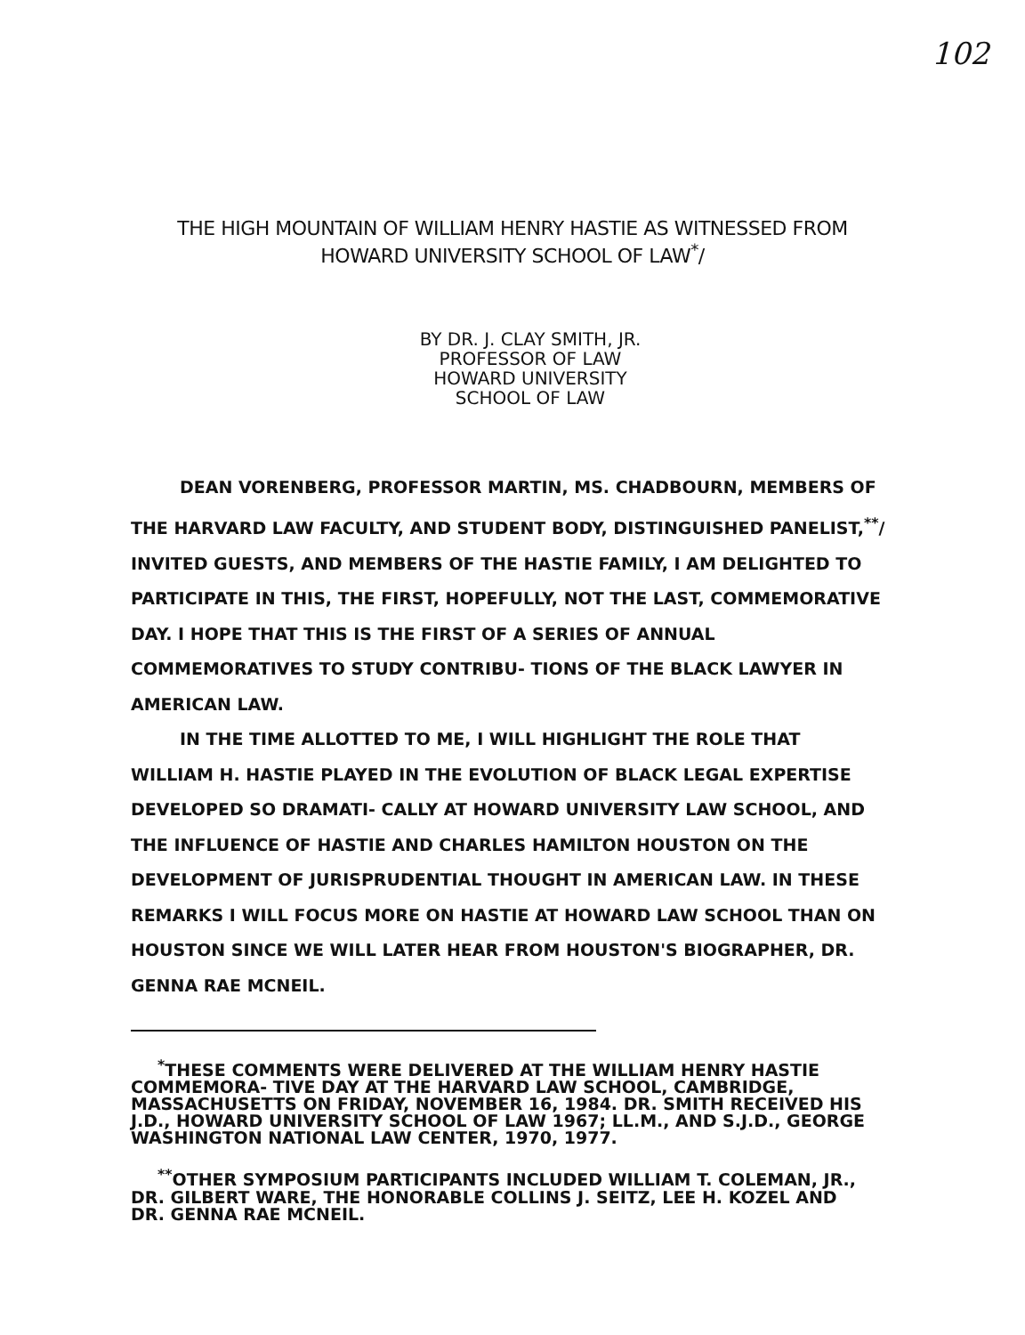102
THE HIGH MOUNTAIN OF WILLIAM HENRY HASTIE AS WITNESSED FROM
HOWARD UNIVERSITY SCHOOL OF LAW<sup>*</sup>/
BY DR. J. CLAY SMITH, JR.
PROFESSOR OF LAW
HOWARD UNIVERSITY
SCHOOL OF LAW
DEAN VORENBERG, PROFESSOR MARTIN, MS. CHADBOURN, MEMBERS OF THE HARVARD LAW FACULTY, AND STUDENT BODY, DISTINGUISHED PANELIST,<sup>**</sup>/ INVITED GUESTS, AND MEMBERS OF THE HASTIE FAMILY, I AM DELIGHTED TO PARTICIPATE IN THIS, THE FIRST, HOPEFULLY, NOT THE LAST, COMMEMORATIVE DAY. I HOPE THAT THIS IS THE FIRST OF A SERIES OF ANNUAL COMMEMORATIVES TO STUDY CONTRIBU- TIONS OF THE BLACK LAWYER IN AMERICAN LAW.
IN THE TIME ALLOTTED TO ME, I WILL HIGHLIGHT THE ROLE THAT WILLIAM H. HASTIE PLAYED IN THE EVOLUTION OF BLACK LEGAL EXPERTISE DEVELOPED SO DRAMATI- CALLY AT HOWARD UNIVERSITY LAW SCHOOL, AND THE INFLUENCE OF HASTIE AND CHARLES HAMILTON HOUSTON ON THE DEVELOPMENT OF JURISPRUDENTIAL THOUGHT IN AMERICAN LAW. IN THESE REMARKS I WILL FOCUS MORE ON HASTIE AT HOWARD LAW SCHOOL THAN ON HOUSTON SINCE WE WILL LATER HEAR FROM HOUSTON'S BIOGRAPHER, DR. GENNA RAE MCNEIL.
<sup>*</sup> THESE COMMENTS WERE DELIVERED AT THE WILLIAM HENRY HASTIE COMMEMORA- TIVE DAY AT THE HARVARD LAW SCHOOL, CAMBRIDGE, MASSACHUSETTS ON FRIDAY, NOVEMBER 16, 1984. DR. SMITH RECEIVED HIS J.D., HOWARD UNIVERSITY SCHOOL OF LAW 1967; LL.M., AND S.J.D., GEORGE WASHINGTON NATIONAL LAW CENTER, 1970, 1977.
<sup>**</sup> OTHER SYMPOSIUM PARTICIPANTS INCLUDED WILLIAM T. COLEMAN, JR., DR. GILBERT WARE, THE HONORABLE COLLINS J. SEITZ, LEE H. KOZEL AND DR. GENNA RAE MCNEIL.